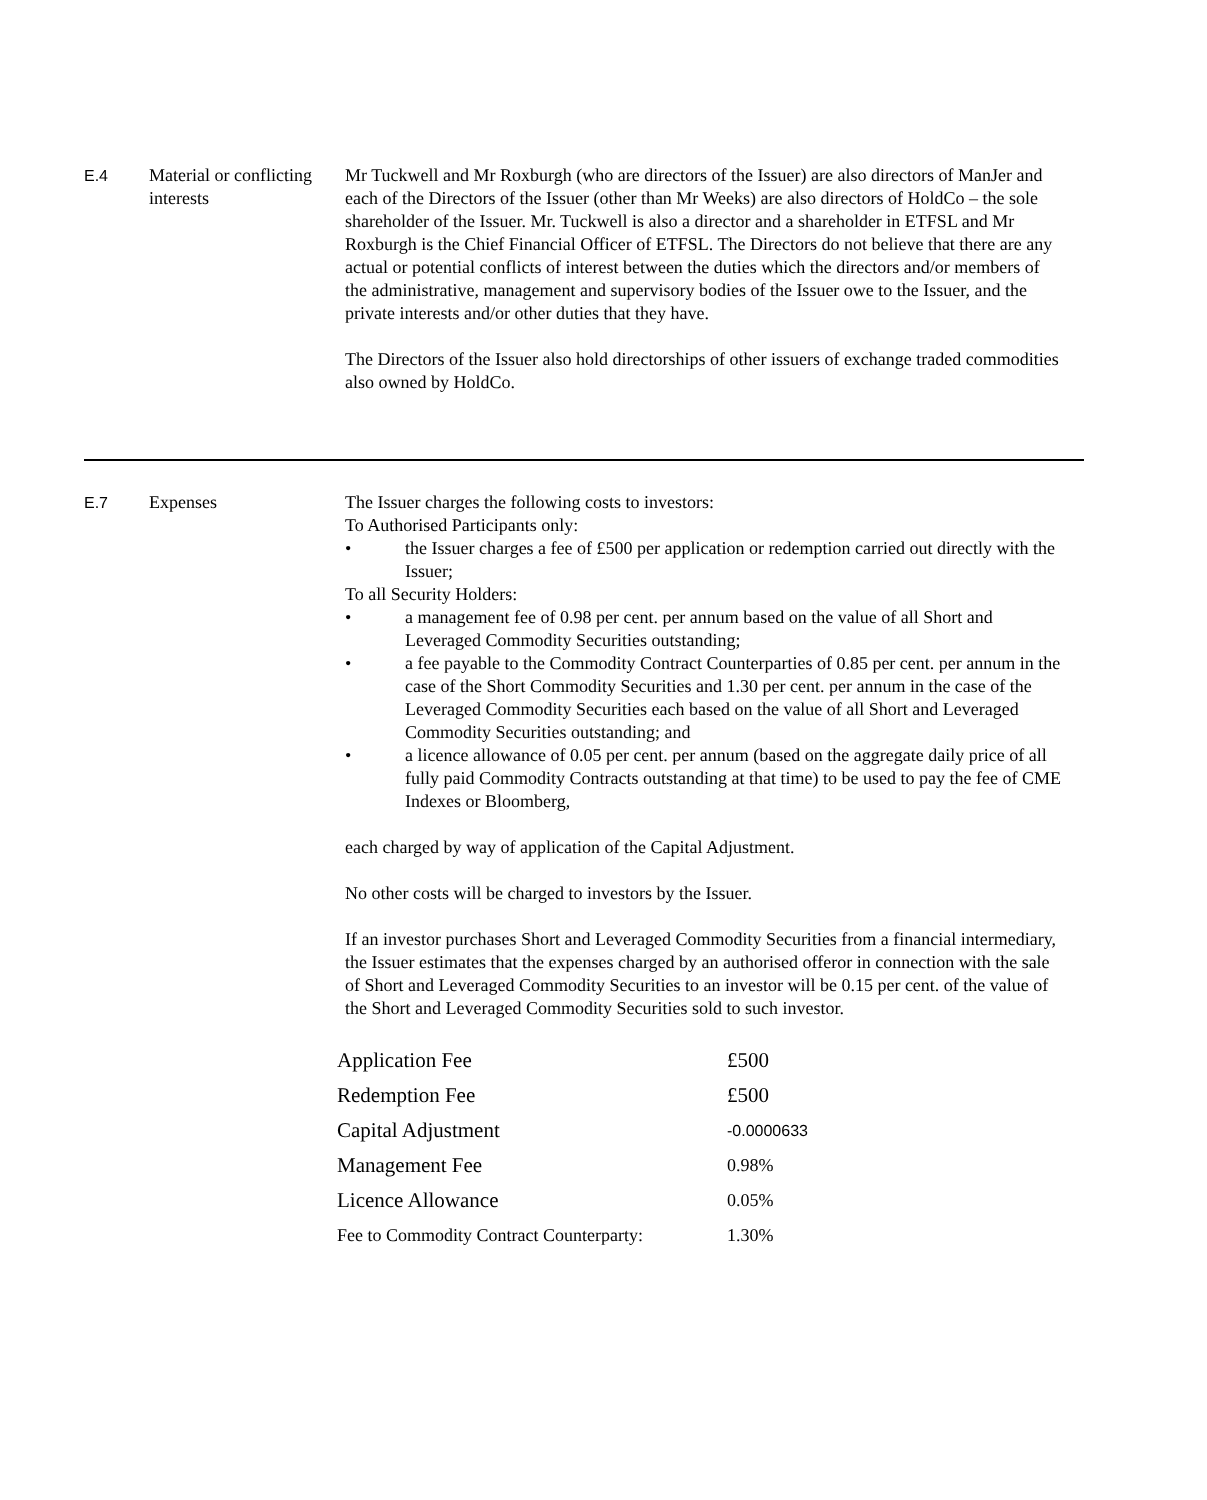E.4 Material or conflicting interests
Mr Tuckwell and Mr Roxburgh (who are directors of the Issuer) are also directors of ManJer and each of the Directors of the Issuer (other than Mr Weeks) are also directors of HoldCo – the sole shareholder of the Issuer. Mr. Tuckwell is also a director and a shareholder in ETFSL and Mr Roxburgh is the Chief Financial Officer of ETFSL. The Directors do not believe that there are any actual or potential conflicts of interest between the duties which the directors and/or members of the administrative, management and supervisory bodies of the Issuer owe to the Issuer, and the private interests and/or other duties that they have.
The Directors of the Issuer also hold directorships of other issuers of exchange traded commodities also owned by HoldCo.
E.7 Expenses The Issuer charges the following costs to investors:
To Authorised Participants only:
• the Issuer charges a fee of £500 per application or redemption carried out directly with the Issuer;
To all Security Holders:
• a management fee of 0.98 per cent. per annum based on the value of all Short and Leveraged Commodity Securities outstanding;
• a fee payable to the Commodity Contract Counterparties of 0.85 per cent. per annum in the case of the Short Commodity Securities and 1.30 per cent. per annum in the case of the Leveraged Commodity Securities each based on the value of all Short and Leveraged Commodity Securities outstanding; and
• a licence allowance of 0.05 per cent. per annum (based on the aggregate daily price of all fully paid Commodity Contracts outstanding at that time) to be used to pay the fee of CME Indexes or Bloomberg,
each charged by way of application of the Capital Adjustment.
No other costs will be charged to investors by the Issuer.
If an investor purchases Short and Leveraged Commodity Securities from a financial intermediary, the Issuer estimates that the expenses charged by an authorised offeror in connection with the sale of Short and Leveraged Commodity Securities to an investor will be 0.15 per cent. of the value of the Short and Leveraged Commodity Securities sold to such investor.
| Application Fee | £500 |
| Redemption Fee | £500 |
| Capital Adjustment | -0.0000633 |
| Management Fee | 0.98% |
| Licence Allowance | 0.05% |
| Fee to Commodity Contract Counterparty: | 1.30% |